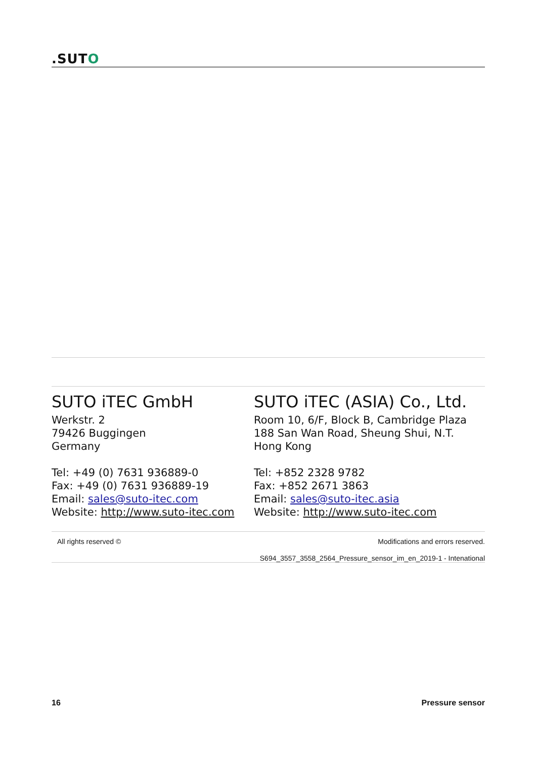.SUTO
SUTO iTEC GmbH
Werkstr. 2
79426 Buggingen
Germany
Tel: +49 (0) 7631 936889-0
Fax: +49 (0) 7631 936889-19
Email: sales@suto-itec.com
Website: http://www.suto-itec.com
SUTO iTEC (ASIA) Co., Ltd.
Room 10, 6/F, Block B, Cambridge Plaza
188 San Wan Road, Sheung Shui, N.T.
Hong Kong
Tel: +852 2328 9782
Fax: +852 2671 3863
Email: sales@suto-itec.asia
Website: http://www.suto-itec.com
All rights reserved ©
Modifications and errors reserved.
S694_3557_3558_2564_Pressure_sensor_im_en_2019-1 - Intenational
16 Pressure sensor